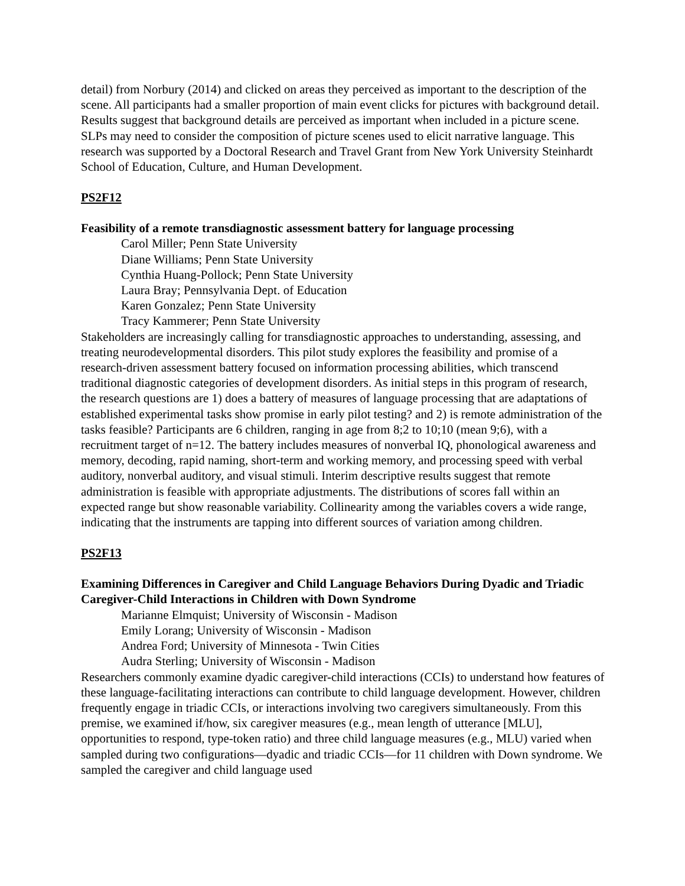detail) from Norbury (2014) and clicked on areas they perceived as important to the description of the scene. All participants had a smaller proportion of main event clicks for pictures with background detail. Results suggest that background details are perceived as important when included in a picture scene. SLPs may need to consider the composition of picture scenes used to elicit narrative language. This research was supported by a Doctoral Research and Travel Grant from New York University Steinhardt School of Education, Culture, and Human Development.
PS2F12
Feasibility of a remote transdiagnostic assessment battery for language processing
Carol Miller; Penn State University
Diane Williams; Penn State University
Cynthia Huang-Pollock; Penn State University
Laura Bray; Pennsylvania Dept. of Education
Karen Gonzalez; Penn State University
Tracy Kammerer; Penn State University
Stakeholders are increasingly calling for transdiagnostic approaches to understanding, assessing, and treating neurodevelopmental disorders. This pilot study explores the feasibility and promise of a research-driven assessment battery focused on information processing abilities, which transcend traditional diagnostic categories of development disorders. As initial steps in this program of research, the research questions are 1) does a battery of measures of language processing that are adaptations of established experimental tasks show promise in early pilot testing? and 2) is remote administration of the tasks feasible? Participants are 6 children, ranging in age from 8;2 to 10;10 (mean 9;6), with a recruitment target of n=12. The battery includes measures of nonverbal IQ, phonological awareness and memory, decoding, rapid naming, short-term and working memory, and processing speed with verbal auditory, nonverbal auditory, and visual stimuli. Interim descriptive results suggest that remote administration is feasible with appropriate adjustments. The distributions of scores fall within an expected range but show reasonable variability. Collinearity among the variables covers a wide range, indicating that the instruments are tapping into different sources of variation among children.
PS2F13
Examining Differences in Caregiver and Child Language Behaviors During Dyadic and Triadic Caregiver-Child Interactions in Children with Down Syndrome
Marianne Elmquist; University of Wisconsin - Madison
Emily Lorang; University of Wisconsin - Madison
Andrea Ford; University of Minnesota - Twin Cities
Audra Sterling; University of Wisconsin - Madison
Researchers commonly examine dyadic caregiver-child interactions (CCIs) to understand how features of these language-facilitating interactions can contribute to child language development. However, children frequently engage in triadic CCIs, or interactions involving two caregivers simultaneously. From this premise, we examined if/how, six caregiver measures (e.g., mean length of utterance [MLU], opportunities to respond, type-token ratio) and three child language measures (e.g., MLU) varied when sampled during two configurations—dyadic and triadic CCIs—for 11 children with Down syndrome. We sampled the caregiver and child language used